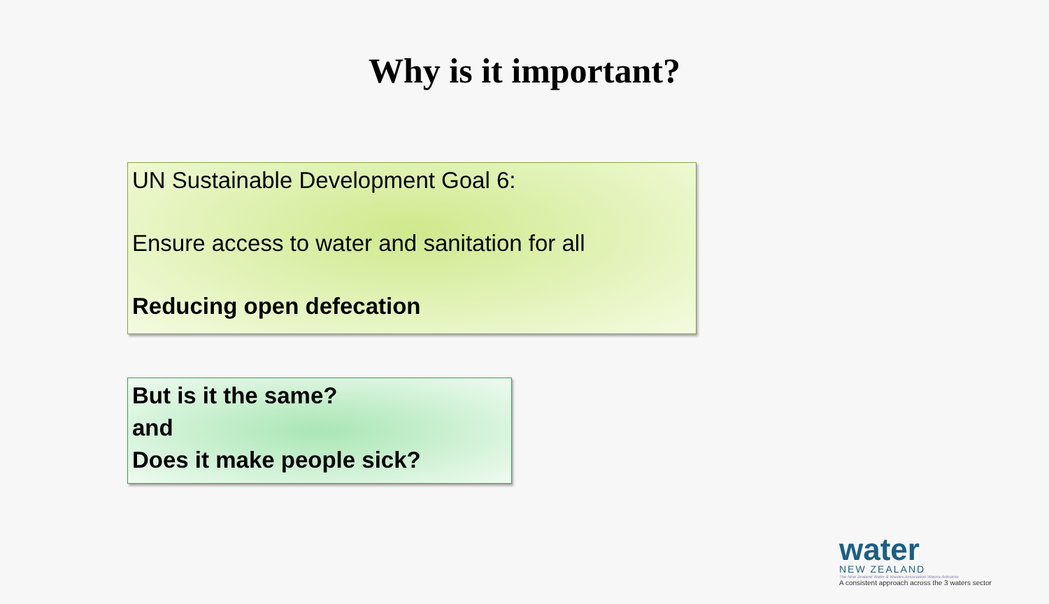Why is it important?
UN Sustainable Development Goal 6:
Ensure access to water and sanitation for all
Reducing open defecation
But is it the same?
and
Does it make people sick?
water
NEW ZEALAND
The New Zealand Water & Wastes Association Waiora Aotearoa
A consistent approach across the 3 waters sector